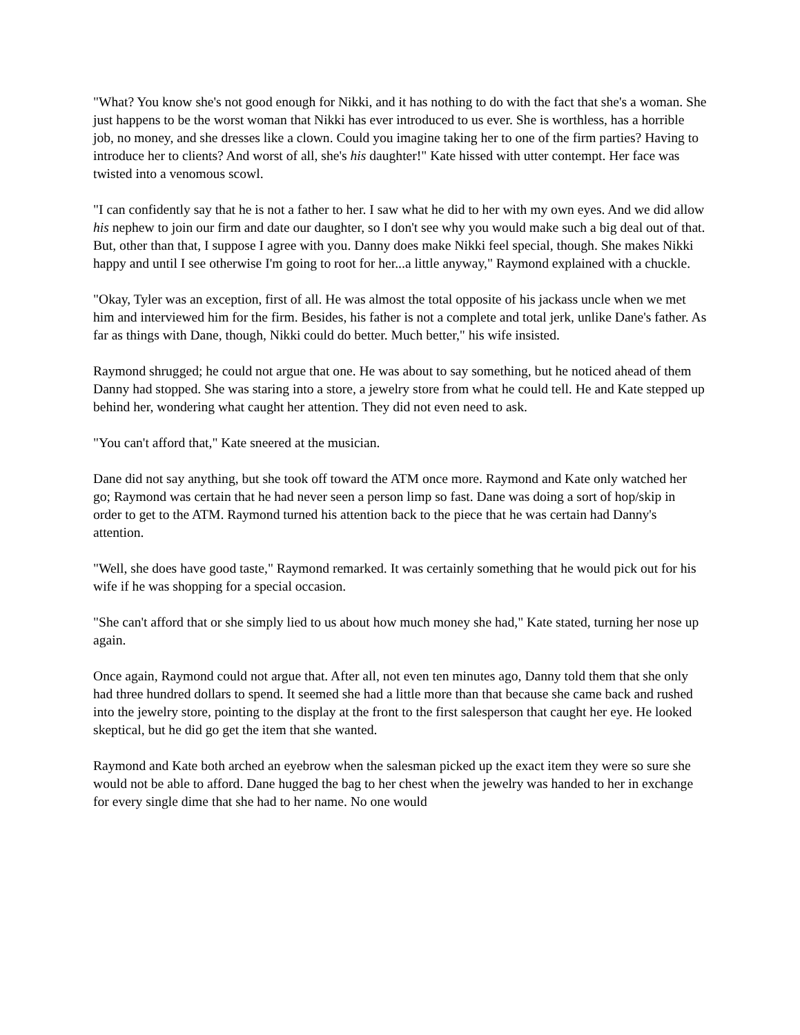"What? You know she's not good enough for Nikki, and it has nothing to do with the fact that she's a woman. She just happens to be the worst woman that Nikki has ever introduced to us ever. She is worthless, has a horrible job, no money, and she dresses like a clown. Could you imagine taking her to one of the firm parties? Having to introduce her to clients? And worst of all, she's his daughter!" Kate hissed with utter contempt. Her face was twisted into a venomous scowl.
"I can confidently say that he is not a father to her. I saw what he did to her with my own eyes. And we did allow his nephew to join our firm and date our daughter, so I don't see why you would make such a big deal out of that. But, other than that, I suppose I agree with you. Danny does make Nikki feel special, though. She makes Nikki happy and until I see otherwise I'm going to root for her...a little anyway," Raymond explained with a chuckle.
"Okay, Tyler was an exception, first of all. He was almost the total opposite of his jackass uncle when we met him and interviewed him for the firm. Besides, his father is not a complete and total jerk, unlike Dane's father. As far as things with Dane, though, Nikki could do better. Much better," his wife insisted.
Raymond shrugged; he could not argue that one. He was about to say something, but he noticed ahead of them Danny had stopped. She was staring into a store, a jewelry store from what he could tell. He and Kate stepped up behind her, wondering what caught her attention. They did not even need to ask.
"You can't afford that," Kate sneered at the musician.
Dane did not say anything, but she took off toward the ATM once more. Raymond and Kate only watched her go; Raymond was certain that he had never seen a person limp so fast. Dane was doing a sort of hop/skip in order to get to the ATM. Raymond turned his attention back to the piece that he was certain had Danny's attention.
"Well, she does have good taste," Raymond remarked. It was certainly something that he would pick out for his wife if he was shopping for a special occasion.
"She can't afford that or she simply lied to us about how much money she had," Kate stated, turning her nose up again.
Once again, Raymond could not argue that. After all, not even ten minutes ago, Danny told them that she only had three hundred dollars to spend. It seemed she had a little more than that because she came back and rushed into the jewelry store, pointing to the display at the front to the first salesperson that caught her eye. He looked skeptical, but he did go get the item that she wanted.
Raymond and Kate both arched an eyebrow when the salesman picked up the exact item they were so sure she would not be able to afford. Dane hugged the bag to her chest when the jewelry was handed to her in exchange for every single dime that she had to her name. No one would